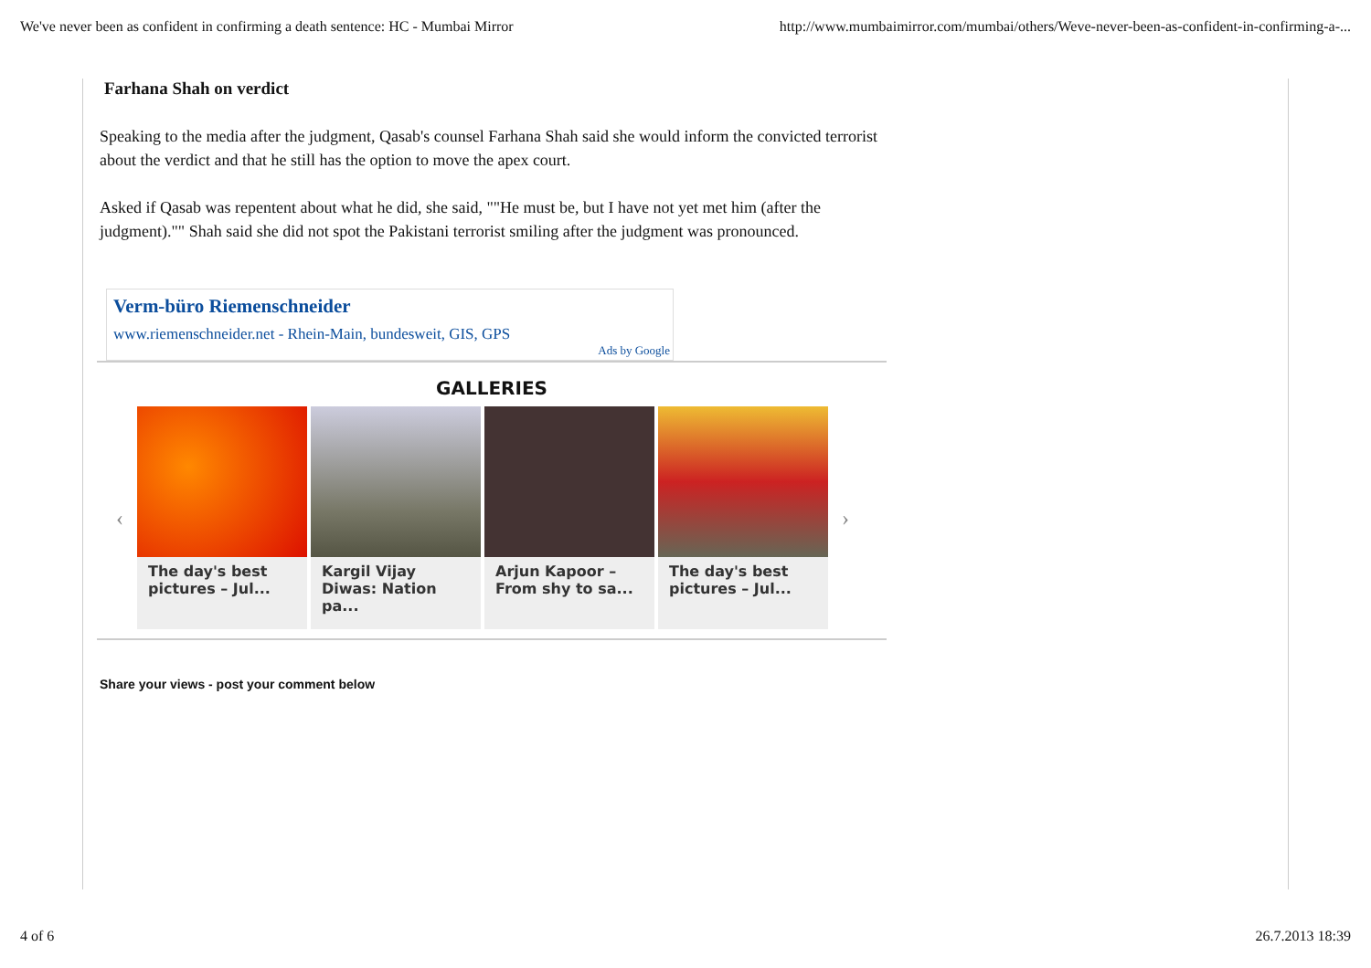We've never been as confident in confirming a death sentence: HC - Mumbai Mirror http://www.mumbaimirror.com/mumbai/others/Weve-never-been-as-confident-in-confirming-a-...
Farhana Shah on verdict
Speaking to the media after the judgment, Qasab's counsel Farhana Shah said she would inform the convicted terrorist about the verdict and that he still has the option to move the apex court.
Asked if Qasab was repentent about what he did, she said, ""He must be, but I have not yet met him (after the judgment)."" Shah said she did not spot the Pakistani terrorist smiling after the judgment was pronounced.
Verm-büro Riemenschneider
www.riemenschneider.net - Rhein-Main, bundesweit, GIS, GPS
Ads by Google
GALLERIES
‹
The day's best pictures – Jul...
Kargil Vijay Diwas: Nation pa...
Arjun Kapoor – From shy to sa...
The day's best pictures – Jul...
›
Share your views - post your comment below
4 of 6 26.7.2013 18:39